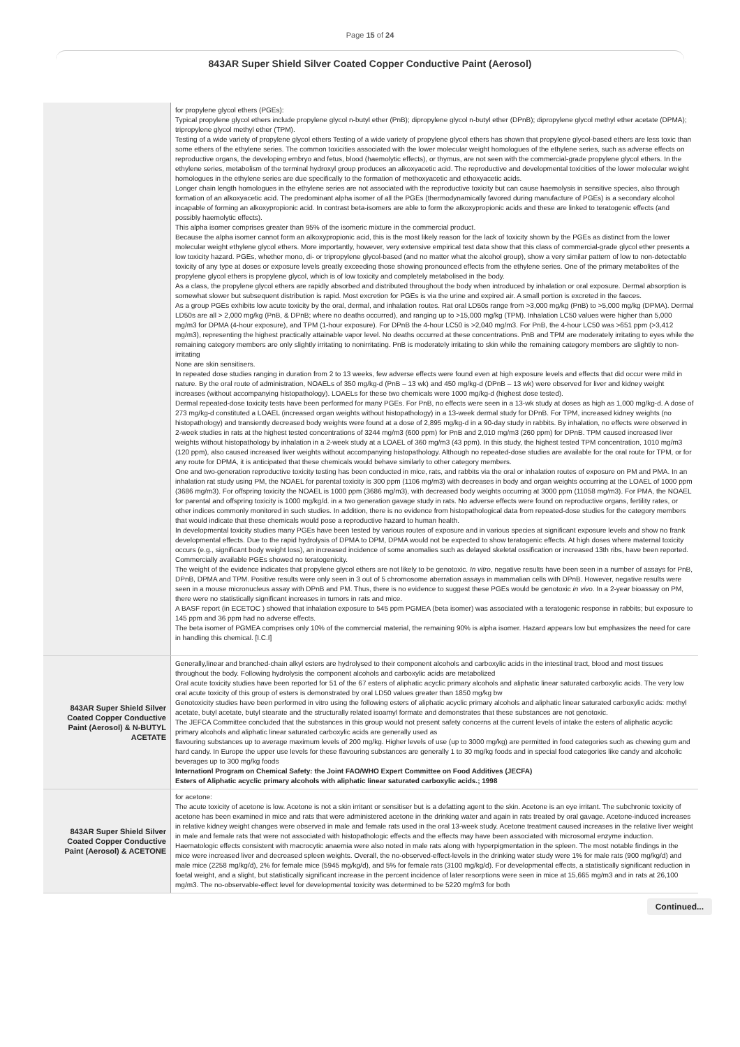Page 15 of 24
843AR Super Shield Silver Coated Copper Conductive Paint (Aerosol)
| | for propylene glycol ethers (PGEs): Typical propylene glycol ethers include propylene glycol n-butyl ether (PnB); dipropylene glycol n-butyl ether (DPnB); dipropylene glycol methyl ether acetate (DPMA); tripropylene glycol methyl ether (TPM). Testing of a wide variety of propylene glycol ethers Testing of a wide variety of propylene glycol ethers has shown that propylene glycol-based ethers are less toxic than some ethers of the ethylene series. The common toxicities associated with the lower molecular weight homologues of the ethylene series, such as adverse effects on reproductive organs, the developing embryo and fetus, blood (haemolytic effects), or thymus, are not seen with the commercial-grade propylene glycol ethers. In the ethylene series, metabolism of the terminal hydroxyl group produces an alkoxyacetic acid. The reproductive and developmental toxicities of the lower molecular weight homologues in the ethylene series are due specifically to the formation of methoxyacetic and ethoxyacetic acids. Longer chain length homologues in the ethylene series are not associated with the reproductive toxicity but can cause haemolysis in sensitive species, also through formation of an alkoxyacetic acid. The predominant alpha isomer of all the PGEs (thermodynamically favored during manufacture of PGEs) is a secondary alcohol incapable of forming an alkoxypropionic acid. In contrast beta-isomers are able to form the alkoxypropionic acids and these are linked to teratogenic effects (and possibly haemolytic effects). This alpha isomer comprises greater than 95% of the isomeric mixture in the commercial product. Because the alpha isomer cannot form an alkoxypropionic acid, this is the most likely reason for the lack of toxicity shown by the PGEs as distinct from the lower molecular weight ethylene glycol ethers. More importantly, however, very extensive empirical test data show that this class of commercial-grade glycol ether presents a low toxicity hazard. PGEs, whether mono, di- or tripropylene glycol-based (and no matter what the alcohol group), show a very similar pattern of low to non-detectable toxicity of any type at doses or exposure levels greatly exceeding those showing pronounced effects from the ethylene series. One of the primary metabolites of the propylene glycol ethers is propylene glycol, which is of low toxicity and completely metabolised in the body. As a class, the propylene glycol ethers are rapidly absorbed and distributed throughout the body when introduced by inhalation or oral exposure. Dermal absorption is somewhat slower but subsequent distribution is rapid. Most excretion for PGEs is via the urine and expired air. A small portion is excreted in the faeces. As a group PGEs exhibits low acute toxicity by the oral, dermal, and inhalation routes. Rat oral LD50s range from >3,000 mg/kg (PnB) to >5,000 mg/kg (DPMA). Dermal LD50s are all > 2,000 mg/kg (PnB, & DPnB; where no deaths occurred), and ranging up to >15,000 mg/kg (TPM). Inhalation LC50 values were higher than 5,000 mg/m3 for DPMA (4-hour exposure), and TPM (1-hour exposure). For DPnB the 4-hour LC50 is >2,040 mg/m3. For PnB, the 4-hour LC50 was >651 ppm (>3,412 mg/m3), representing the highest practically attainable vapor level. No deaths occurred at these concentrations. PnB and TPM are moderately irritating to eyes while the remaining category members are only slightly irritating to nonirritating. PnB is moderately irritating to skin while the remaining category members are slightly to non-irritating None are skin sensitisers. In repeated dose studies ranging in duration from 2 to 13 weeks, few adverse effects were found even at high exposure levels and effects that did occur were mild in nature. By the oral route of administration, NOAELs of 350 mg/kg-d (PnB – 13 wk) and 450 mg/kg-d (DPnB – 13 wk) were observed for liver and kidney weight increases (without accompanying histopathology). LOAELs for these two chemicals were 1000 mg/kg-d (highest dose tested). Dermal repeated-dose toxicity tests have been performed for many PGEs. For PnB, no effects were seen in a 13-wk study at doses as high as 1,000 mg/kg-d. A dose of 273 mg/kg-d constituted a LOAEL (increased organ weights without histopathology) in a 13-week dermal study for DPnB. For TPM, increased kidney weights (no histopathology) and transiently decreased body weights were found at a dose of 2,895 mg/kg-d in a 90-day study in rabbits. By inhalation, no effects were observed in 2-week studies in rats at the highest tested concentrations of 3244 mg/m3 (600 ppm) for PnB and 2,010 mg/m3 (260 ppm) for DPnB. TPM caused increased liver weights without histopathology by inhalation in a 2-week study at a LOAEL of 360 mg/m3 (43 ppm). In this study, the highest tested TPM concentration, 1010 mg/m3 (120 ppm), also caused increased liver weights without accompanying histopathology. Although no repeated-dose studies are available for the oral route for TPM, or for any route for DPMA, it is anticipated that these chemicals would behave similarly to other category members. One and two-generation reproductive toxicity testing has been conducted in mice, rats, and rabbits via the oral or inhalation routes of exposure on PM and PMA. In an inhalation rat study using PM, the NOAEL for parental toxicity is 300 ppm (1106 mg/m3) with decreases in body and organ weights occurring at the LOAEL of 1000 ppm (3686 mg/m3). For offspring toxicity the NOAEL is 1000 ppm (3686 mg/m3), with decreased body weights occurring at 3000 ppm (11058 mg/m3). For PMA, the NOAEL for parental and offspring toxicity is 1000 mg/kg/d. in a two generation gavage study in rats. No adverse effects were found on reproductive organs, fertility rates, or other indices commonly monitored in such studies. In addition, there is no evidence from histopathological data from repeated-dose studies for the category members that would indicate that these chemicals would pose a reproductive hazard to human health. In developmental toxicity studies many PGEs have been tested by various routes of exposure and in various species at significant exposure levels and show no frank developmental effects. Due to the rapid hydrolysis of DPMA to DPM, DPMA would not be expected to show teratogenic effects. At high doses where maternal toxicity occurs (e.g., significant body weight loss), an increased incidence of some anomalies such as delayed skeletal ossification or increased 13th ribs, have been reported. Commercially available PGEs showed no teratogenicity. The weight of the evidence indicates that propylene glycol ethers are not likely to be genotoxic. In vitro , negative results have been seen in a number of assays for PnB, DPnB, DPMA and TPM. Positive results were only seen in 3 out of 5 chromosome aberration assays in mammalian cells with DPnB. However, negative results were seen in a mouse micronucleus assay with DPnB and PM. Thus, there is no evidence to suggest these PGEs would be genotoxic in vivo . In a 2-year bioassay on PM, there were no statistically significant increases in tumors in rats and mice. A BASF report (in ECETOC ) showed that inhalation exposure to 545 ppm PGMEA (beta isomer) was associated with a teratogenic response in rabbits; but exposure to 145 ppm and 36 ppm had no adverse effects. The beta isomer of PGMEA comprises only 10% of the commercial material, the remaining 90% is alpha isomer. Hazard appears low but emphasizes the need for care in handling this chemical. [I.C.I] |
| 843AR Super Shield Silver Coated Copper Conductive Paint (Aerosol) & N-BUTYL ACETATE | Generally,linear and branched-chain alkyl esters are hydrolysed to their component alcohols and carboxylic acids in the intestinal tract, blood and most tissues throughout the body. Following hydrolysis the component alcohols and carboxylic acids are metabolized Oral acute toxicity studies have been reported for 51 of the 67 esters of aliphatic acyclic primary alcohols and aliphatic linear saturated carboxylic acids. The very low oral acute toxicity of this group of esters is demonstrated by oral LD50 values greater than 1850 mg/kg bw Genotoxicity studies have been performed in vitro using the following esters of aliphatic acyclic primary alcohols and aliphatic linear saturated carboxylic acids: methyl acetate, butyl acetate, butyl stearate and the structurally related isoamyl formate and demonstrates that these substances are not genotoxic. The JEFCA Committee concluded that the substances in this group would not present safety concerns at the current levels of intake the esters of aliphatic acyclic primary alcohols and aliphatic linear saturated carboxylic acids are generally used as flavouring substances up to average maximum levels of 200 mg/kg. Higher levels of use (up to 3000 mg/kg) are permitted in food categories such as chewing gum and hard candy. In Europe the upper use levels for these flavouring substances are generally 1 to 30 mg/kg foods and in special food categories like candy and alcoholic beverages up to 300 mg/kg foods Internationl Program on Chemical Safety: the Joint FAO/WHO Expert Committee on Food Additives (JECFA) Esters of Aliphatic acyclic primary alcohols with aliphatic linear saturated carboxylic acids.; 1998 |
| 843AR Super Shield Silver Coated Copper Conductive Paint (Aerosol) & ACETONE | for acetone: The acute toxicity of acetone is low. Acetone is not a skin irritant or sensitiser but is a defatting agent to the skin. Acetone is an eye irritant. The subchronic toxicity of acetone has been examined in mice and rats that were administered acetone in the drinking water and again in rats treated by oral gavage. Acetone-induced increases in relative kidney weight changes were observed in male and female rats used in the oral 13-week study. Acetone treatment caused increases in the relative liver weight in male and female rats that were not associated with histopathologic effects and the effects may have been associated with microsomal enzyme induction. Haematologic effects consistent with macrocytic anaemia were also noted in male rats along with hyperpigmentation in the spleen. The most notable findings in the mice were increased liver and decreased spleen weights. Overall, the no-observed-effect-levels in the drinking water study were 1% for male rats (900 mg/kg/d) and male mice (2258 mg/kg/d), 2% for female mice (5945 mg/kg/d), and 5% for female rats (3100 mg/kg/d). For developmental effects, a statistically significant reduction in foetal weight, and a slight, but statistically significant increase in the percent incidence of later resorptions were seen in mice at 15,665 mg/m3 and in rats at 26,100 mg/m3. The no-observable-effect level for developmental toxicity was determined to be 5220 mg/m3 for both |
Continued...